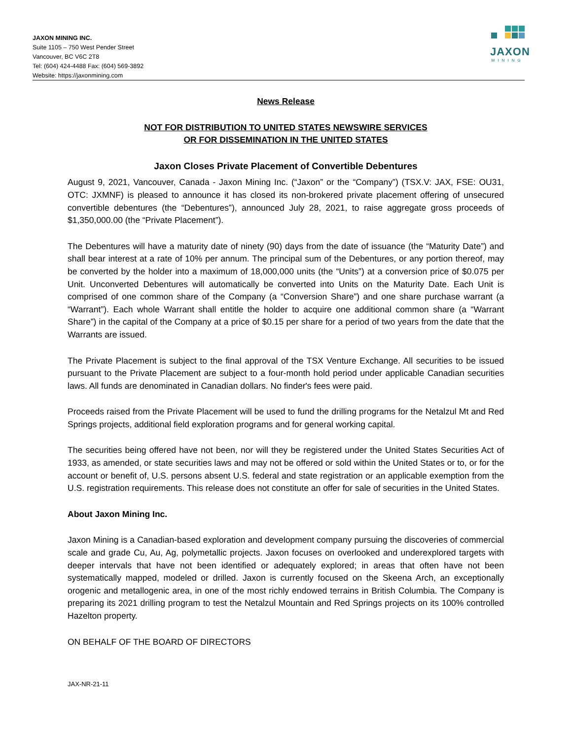JAXON MINING INC.
Suite 1105 – 750 West Pender Street
Vancouver, BC V6C 2T8
Tel: (604) 424-4488 Fax: (604) 569-3892
Website: https://jaxonmining.com
JAXON
MINING
News Release
NOT FOR DISTRIBUTION TO UNITED STATES NEWSWIRE SERVICES
OR FOR DISSEMINATION IN THE UNITED STATES
Jaxon Closes Private Placement of Convertible Debentures
August 9, 2021, Vancouver, Canada - Jaxon Mining Inc. (“Jaxon” or the “Company”) (TSX.V: JAX, FSE: OU31, OTC: JXMNF) is pleased to announce it has closed its non-brokered private placement offering of unsecured convertible debentures (the “Debentures”), announced July 28, 2021, to raise aggregate gross proceeds of $1,350,000.00 (the “Private Placement”).
The Debentures will have a maturity date of ninety (90) days from the date of issuance (the “Maturity Date”) and shall bear interest at a rate of 10% per annum. The principal sum of the Debentures, or any portion thereof, may be converted by the holder into a maximum of 18,000,000 units (the “Units”) at a conversion price of $0.075 per Unit. Unconverted Debentures will automatically be converted into Units on the Maturity Date. Each Unit is comprised of one common share of the Company (a “Conversion Share”) and one share purchase warrant (a “Warrant”). Each whole Warrant shall entitle the holder to acquire one additional common share (a “Warrant Share”) in the capital of the Company at a price of $0.15 per share for a period of two years from the date that the Warrants are issued.
The Private Placement is subject to the final approval of the TSX Venture Exchange. All securities to be issued pursuant to the Private Placement are subject to a four-month hold period under applicable Canadian securities laws. All funds are denominated in Canadian dollars. No finder's fees were paid.
Proceeds raised from the Private Placement will be used to fund the drilling programs for the Netalzul Mt and Red Springs projects, additional field exploration programs and for general working capital.
The securities being offered have not been, nor will they be registered under the United States Securities Act of 1933, as amended, or state securities laws and may not be offered or sold within the United States or to, or for the account or benefit of, U.S. persons absent U.S. federal and state registration or an applicable exemption from the U.S. registration requirements. This release does not constitute an offer for sale of securities in the United States.
About Jaxon Mining Inc.
Jaxon Mining is a Canadian-based exploration and development company pursuing the discoveries of commercial scale and grade Cu, Au, Ag, polymetallic projects. Jaxon focuses on overlooked and underexplored targets with deeper intervals that have not been identified or adequately explored; in areas that often have not been systematically mapped, modeled or drilled. Jaxon is currently focused on the Skeena Arch, an exceptionally orogenic and metallogenic area, in one of the most richly endowed terrains in British Columbia. The Company is preparing its 2021 drilling program to test the Netalzul Mountain and Red Springs projects on its 100% controlled Hazelton property.
ON BEHALF OF THE BOARD OF DIRECTORS
JAX-NR-21-11